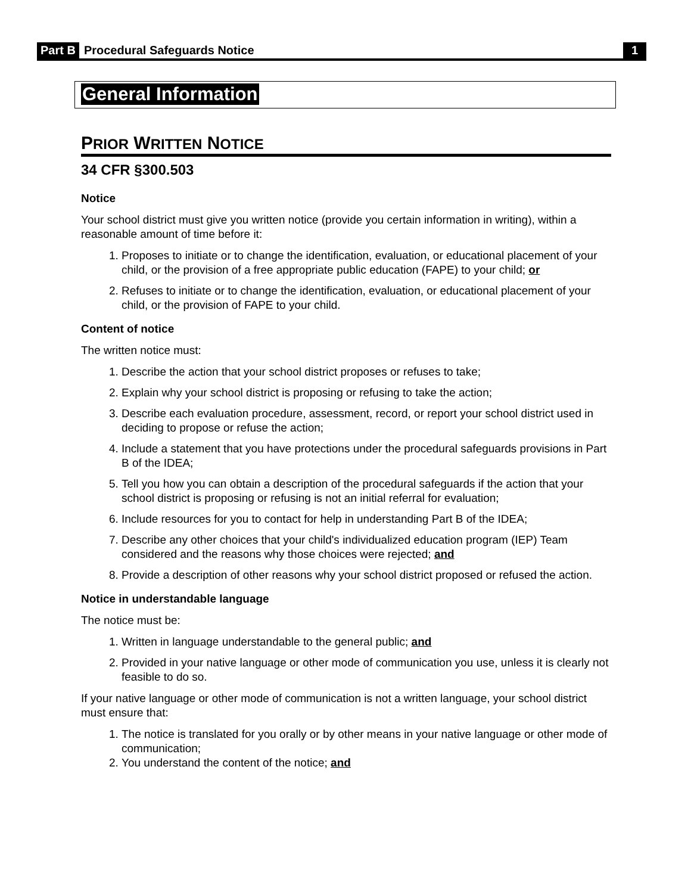Part B Procedural Safeguards Notice 1
General Information
PRIOR WRITTEN NOTICE
34 CFR §300.503
Notice
Your school district must give you written notice (provide you certain information in writing), within a reasonable amount of time before it:
1. Proposes to initiate or to change the identification, evaluation, or educational placement of your child, or the provision of a free appropriate public education (FAPE) to your child; or
2. Refuses to initiate or to change the identification, evaluation, or educational placement of your child, or the provision of FAPE to your child.
Content of notice
The written notice must:
1. Describe the action that your school district proposes or refuses to take;
2. Explain why your school district is proposing or refusing to take the action;
3. Describe each evaluation procedure, assessment, record, or report your school district used in deciding to propose or refuse the action;
4. Include a statement that you have protections under the procedural safeguards provisions in Part B of the IDEA;
5. Tell you how you can obtain a description of the procedural safeguards if the action that your school district is proposing or refusing is not an initial referral for evaluation;
6. Include resources for you to contact for help in understanding Part B of the IDEA;
7. Describe any other choices that your child's individualized education program (IEP) Team considered and the reasons why those choices were rejected; and
8. Provide a description of other reasons why your school district proposed or refused the action.
Notice in understandable language
The notice must be:
1. Written in language understandable to the general public; and
2. Provided in your native language or other mode of communication you use, unless it is clearly not feasible to do so.
If your native language or other mode of communication is not a written language, your school district must ensure that:
1. The notice is translated for you orally or by other means in your native language or other mode of communication;
2. You understand the content of the notice; and